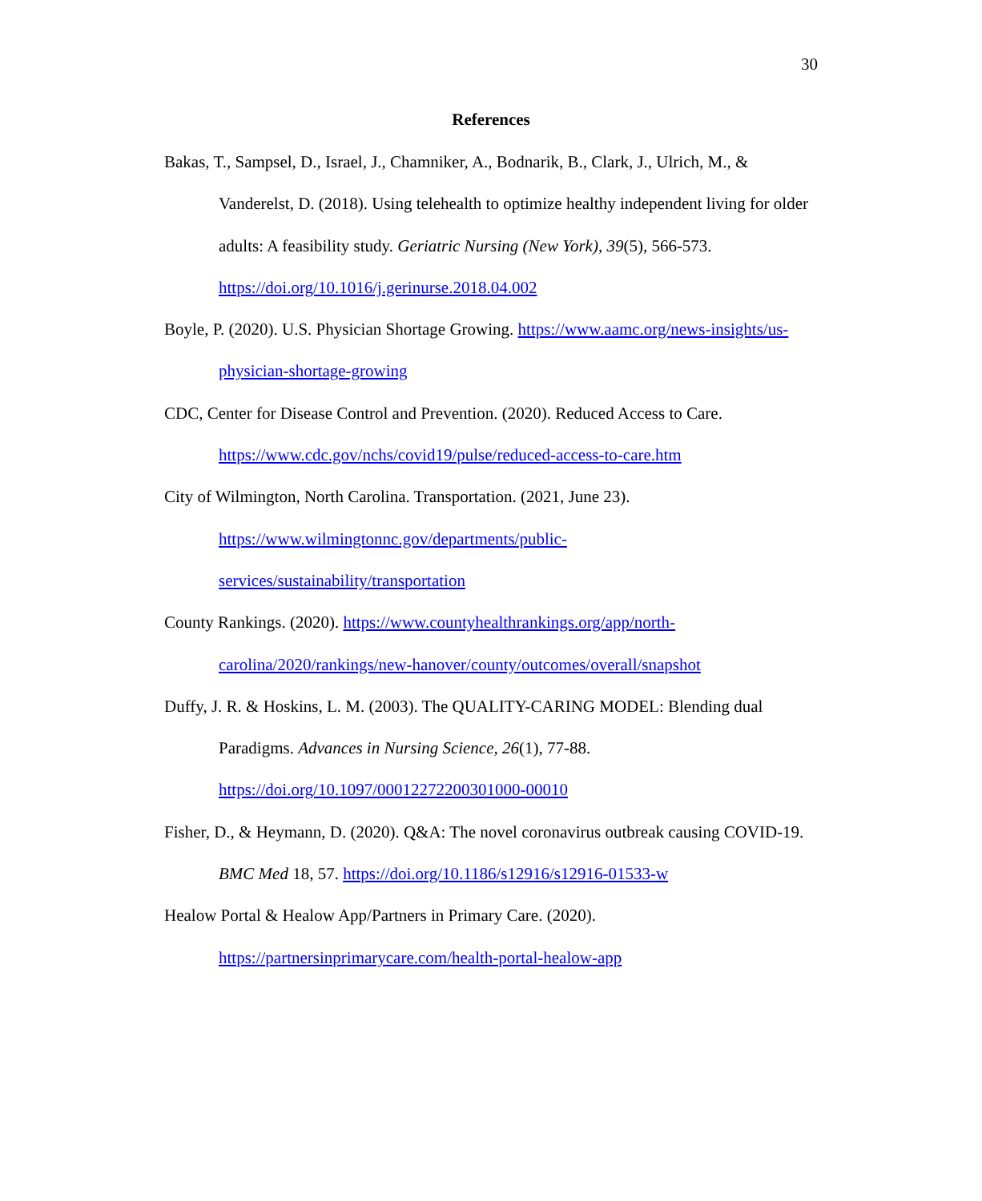30
References
Bakas, T., Sampsel, D., Israel, J., Chamniker, A., Bodnarik, B., Clark, J., Ulrich, M., & Vanderelst, D. (2018). Using telehealth to optimize healthy independent living for older adults: A feasibility study. Geriatric Nursing (New York), 39(5), 566-573. https://doi.org/10.1016/j.gerinurse.2018.04.002
Boyle, P. (2020). U.S. Physician Shortage Growing. https://www.aamc.org/news-insights/us-physician-shortage-growing
CDC, Center for Disease Control and Prevention. (2020). Reduced Access to Care. https://www.cdc.gov/nchs/covid19/pulse/reduced-access-to-care.htm
City of Wilmington, North Carolina. Transportation. (2021, June 23).
https://www.wilmingtonnc.gov/departments/public-
services/sustainability/transportation
County Rankings. (2020). https://www.countyhealthrankings.org/app/north-carolina/2020/rankings/new-hanover/county/outcomes/overall/snapshot
Duffy, J. R. & Hoskins, L. M. (2003). The QUALITY-CARING MODEL: Blending dual Paradigms. Advances in Nursing Science, 26(1), 77-88.
https://doi.org/10.1097/00012272200301000-00010
Fisher, D., & Heymann, D. (2020). Q&A: The novel coronavirus outbreak causing COVID-19. BMC Med 18, 57. https://doi.org/10.1186/s12916/s12916-01533-w
Healow Portal & Healow App/Partners in Primary Care. (2020).
https://partnersinprimarycare.com/health-portal-healow-app